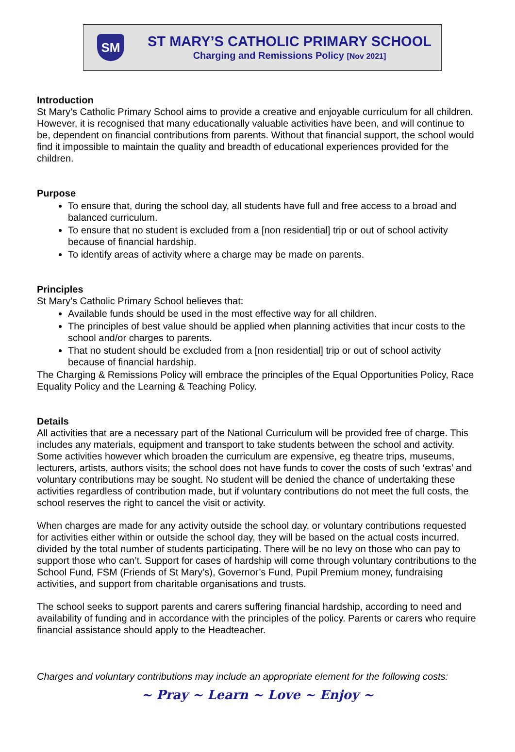SM
ST MARY’S CATHOLIC PRIMARY SCHOOL
Charging and Remissions Policy [Nov 2021]
Introduction
St Mary’s Catholic Primary School aims to provide a creative and enjoyable curriculum for all children. However, it is recognised that many educationally valuable activities have been, and will continue to be, dependent on financial contributions from parents. Without that financial support, the school would find it impossible to maintain the quality and breadth of educational experiences provided for the children.
Purpose
To ensure that, during the school day, all students have full and free access to a broad and balanced curriculum.
To ensure that no student is excluded from a [non residential] trip or out of school activity because of financial hardship.
To identify areas of activity where a charge may be made on parents.
Principles
St Mary’s Catholic Primary School believes that:
Available funds should be used in the most effective way for all children.
The principles of best value should be applied when planning activities that incur costs to the school and/or charges to parents.
That no student should be excluded from a [non residential] trip or out of school activity because of financial hardship.
The Charging & Remissions Policy will embrace the principles of the Equal Opportunities Policy, Race Equality Policy and the Learning & Teaching Policy.
Details
All activities that are a necessary part of the National Curriculum will be provided free of charge. This includes any materials, equipment and transport to take students between the school and activity. Some activities however which broaden the curriculum are expensive, eg theatre trips, museums, lecturers, artists, authors visits; the school does not have funds to cover the costs of such ‘extras’ and voluntary contributions may be sought. No student will be denied the chance of undertaking these activities regardless of contribution made, but if voluntary contributions do not meet the full costs, the school reserves the right to cancel the visit or activity.
When charges are made for any activity outside the school day, or voluntary contributions requested for activities either within or outside the school day, they will be based on the actual costs incurred, divided by the total number of students participating. There will be no levy on those who can pay to support those who can’t. Support for cases of hardship will come through voluntary contributions to the School Fund, FSM (Friends of St Mary’s), Governor’s Fund, Pupil Premium money, fundraising activities, and support from charitable organisations and trusts.
The school seeks to support parents and carers suffering financial hardship, according to need and availability of funding and in accordance with the principles of the policy. Parents or carers who require financial assistance should apply to the Headteacher.
Charges and voluntary contributions may include an appropriate element for the following costs:
~ Pray ~ Learn ~ Love ~ Enjoy ~